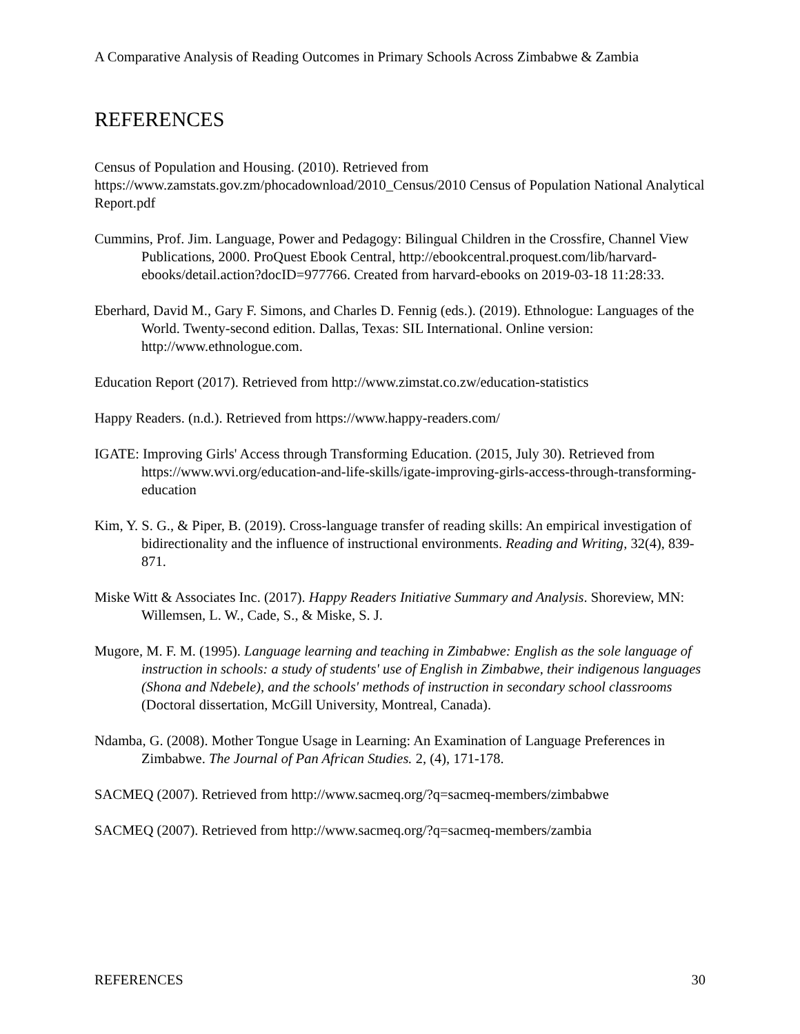A Comparative Analysis of Reading Outcomes in Primary Schools Across Zimbabwe & Zambia
REFERENCES
Census of Population and Housing. (2010). Retrieved from https://www.zamstats.gov.zm/phocadownload/2010_Census/2010 Census of Population National Analytical Report.pdf
Cummins, Prof. Jim. Language, Power and Pedagogy: Bilingual Children in the Crossfire, Channel View Publications, 2000. ProQuest Ebook Central, http://ebookcentral.proquest.com/lib/harvard-ebooks/detail.action?docID=977766. Created from harvard-ebooks on 2019-03-18 11:28:33.
Eberhard, David M., Gary F. Simons, and Charles D. Fennig (eds.). (2019). Ethnologue: Languages of the World. Twenty-second edition. Dallas, Texas: SIL International. Online version: http://www.ethnologue.com.
Education Report (2017). Retrieved from http://www.zimstat.co.zw/education-statistics
Happy Readers. (n.d.). Retrieved from https://www.happy-readers.com/
IGATE: Improving Girls' Access through Transforming Education. (2015, July 30). Retrieved from https://www.wvi.org/education-and-life-skills/igate-improving-girls-access-through-transforming-education
Kim, Y. S. G., & Piper, B. (2019). Cross-language transfer of reading skills: An empirical investigation of bidirectionality and the influence of instructional environments. Reading and Writing, 32(4), 839-871.
Miske Witt & Associates Inc. (2017). Happy Readers Initiative Summary and Analysis. Shoreview, MN: Willemsen, L. W., Cade, S., & Miske, S. J.
Mugore, M. F. M. (1995). Language learning and teaching in Zimbabwe: English as the sole language of instruction in schools: a study of students' use of English in Zimbabwe, their indigenous languages (Shona and Ndebele), and the schools' methods of instruction in secondary school classrooms (Doctoral dissertation, McGill University, Montreal, Canada).
Ndamba, G. (2008). Mother Tongue Usage in Learning: An Examination of Language Preferences in Zimbabwe. The Journal of Pan African Studies. 2, (4), 171-178.
SACMEQ (2007). Retrieved from http://www.sacmeq.org/?q=sacmeq-members/zimbabwe
SACMEQ (2007). Retrieved from http://www.sacmeq.org/?q=sacmeq-members/zambia
REFERENCES 30